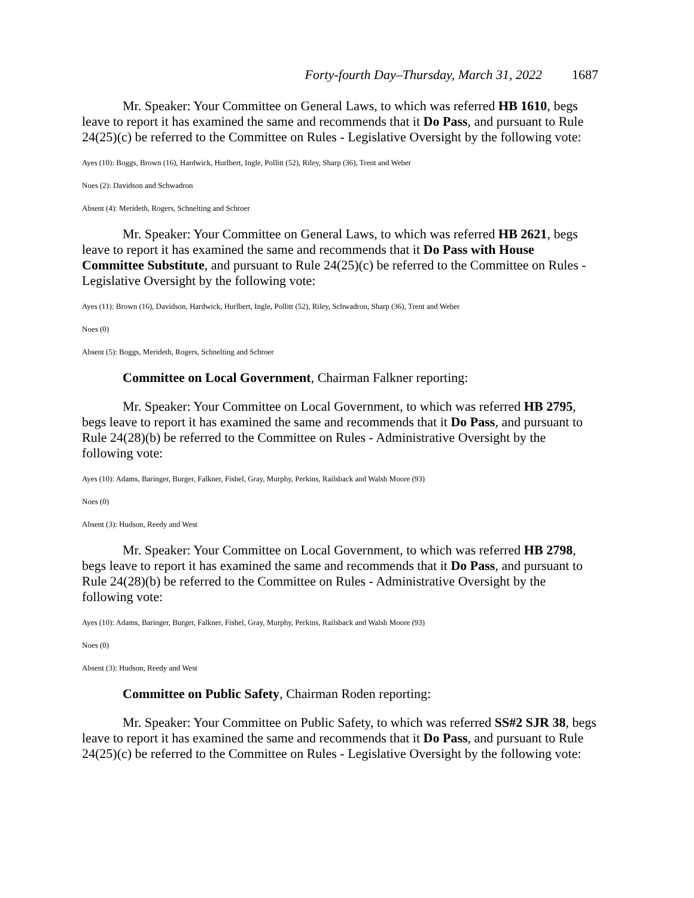Forty-fourth Day–Thursday, March 31, 2022 1687
Mr. Speaker: Your Committee on General Laws, to which was referred HB 1610, begs leave to report it has examined the same and recommends that it Do Pass, and pursuant to Rule 24(25)(c) be referred to the Committee on Rules - Legislative Oversight by the following vote:
Ayes (10): Boggs, Brown (16), Hardwick, Hurlbert, Ingle, Pollitt (52), Riley, Sharp (36), Trent and Weber
Noes (2): Davidson and Schwadron
Absent (4): Merideth, Rogers, Schnelting and Schroer
Mr. Speaker: Your Committee on General Laws, to which was referred HB 2621, begs leave to report it has examined the same and recommends that it Do Pass with House Committee Substitute, and pursuant to Rule 24(25)(c) be referred to the Committee on Rules - Legislative Oversight by the following vote:
Ayes (11): Brown (16), Davidson, Hardwick, Hurlbert, Ingle, Pollitt (52), Riley, Schwadron, Sharp (36), Trent and Weber
Noes (0)
Absent (5): Boggs, Merideth, Rogers, Schnelting and Schroer
Committee on Local Government, Chairman Falkner reporting:
Mr. Speaker: Your Committee on Local Government, to which was referred HB 2795, begs leave to report it has examined the same and recommends that it Do Pass, and pursuant to Rule 24(28)(b) be referred to the Committee on Rules - Administrative Oversight by the following vote:
Ayes (10): Adams, Baringer, Burger, Falkner, Fishel, Gray, Murphy, Perkins, Railsback and Walsh Moore (93)
Noes (0)
Absent (3): Hudson, Reedy and West
Mr. Speaker: Your Committee on Local Government, to which was referred HB 2798, begs leave to report it has examined the same and recommends that it Do Pass, and pursuant to Rule 24(28)(b) be referred to the Committee on Rules - Administrative Oversight by the following vote:
Ayes (10): Adams, Baringer, Burger, Falkner, Fishel, Gray, Murphy, Perkins, Railsback and Walsh Moore (93)
Noes (0)
Absent (3): Hudson, Reedy and West
Committee on Public Safety, Chairman Roden reporting:
Mr. Speaker: Your Committee on Public Safety, to which was referred SS#2 SJR 38, begs leave to report it has examined the same and recommends that it Do Pass, and pursuant to Rule 24(25)(c) be referred to the Committee on Rules - Legislative Oversight by the following vote: